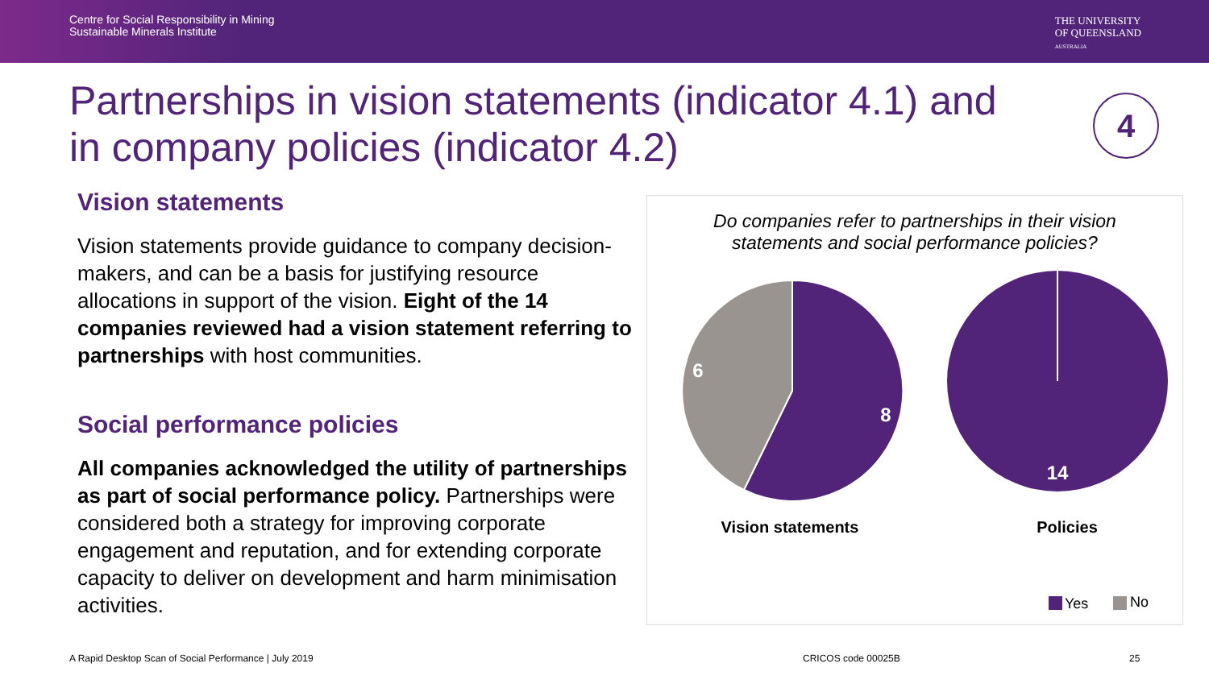Centre for Social Responsibility in Mining
Sustainable Minerals Institute
THE UNIVERSITY
OF QUEENSLAND
AUSTRALIA
Partnerships in vision statements (indicator 4.1) and in company policies (indicator 4.2)
4
Vision statements
Vision statements provide guidance to company decision-makers, and can be a basis for justifying resource allocations in support of the vision. Eight of the 14 companies reviewed had a vision statement referring to partnerships with host communities.
Social performance policies
All companies acknowledged the utility of partnerships as part of social performance policy. Partnerships were considered both a strategy for improving corporate engagement and reputation, and for extending corporate capacity to deliver on development and harm minimisation activities.
Do companies refer to partnerships in their vision
statements and social performance policies?
8
6
14
Vision statements
Policies
Yes
No
A Rapid Desktop Scan of Social Performance | July 2019
CRICOS code 00025B 25